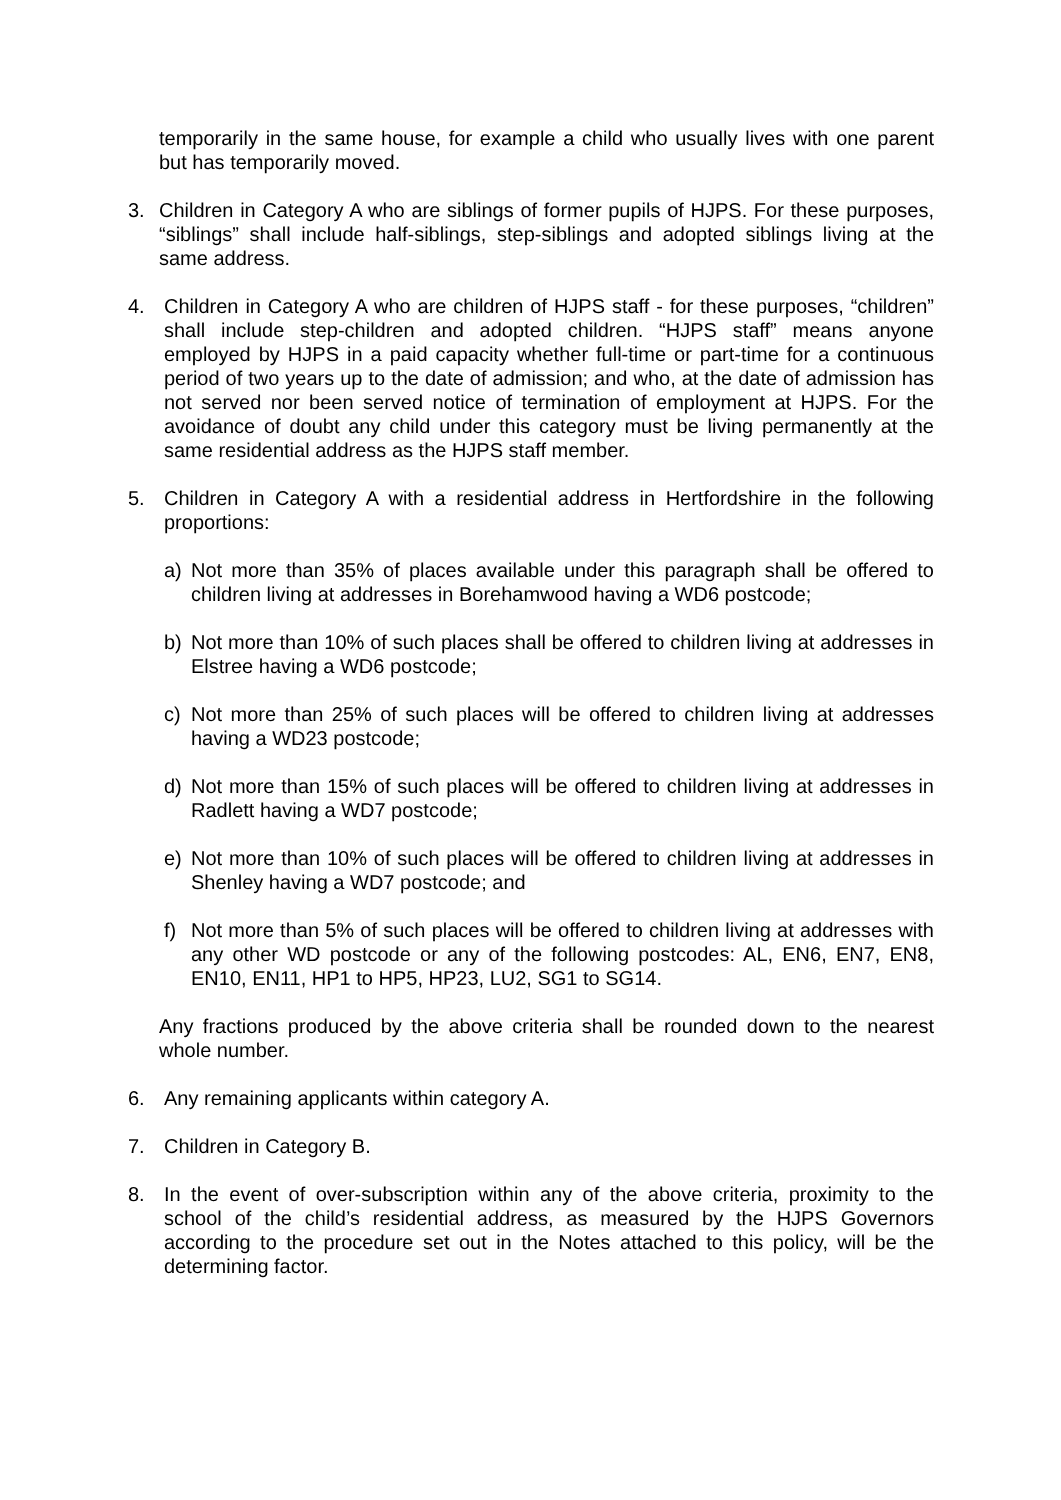temporarily in the same house, for example a child who usually lives with one parent but has temporarily moved.
3. Children in Category A who are siblings of former pupils of HJPS. For these purposes, “siblings” shall include half-siblings, step-siblings and adopted siblings living at the same address.
4. Children in Category A who are children of HJPS staff - for these purposes, “children” shall include step-children and adopted children. “HJPS staff” means anyone employed by HJPS in a paid capacity whether full-time or part-time for a continuous period of two years up to the date of admission; and who, at the date of admission has not served nor been served notice of termination of employment at HJPS. For the avoidance of doubt any child under this category must be living permanently at the same residential address as the HJPS staff member.
5. Children in Category A with a residential address in Hertfordshire in the following proportions:
a) Not more than 35% of places available under this paragraph shall be offered to children living at addresses in Borehamwood having a WD6 postcode;
b) Not more than 10% of such places shall be offered to children living at addresses in Elstree having a WD6 postcode;
c) Not more than 25% of such places will be offered to children living at addresses having a WD23 postcode;
d) Not more than 15% of such places will be offered to children living at addresses in Radlett having a WD7 postcode;
e) Not more than 10% of such places will be offered to children living at addresses in Shenley having a WD7 postcode; and
f) Not more than 5% of such places will be offered to children living at addresses with any other WD postcode or any of the following postcodes: AL, EN6, EN7, EN8, EN10, EN11, HP1 to HP5, HP23, LU2, SG1 to SG14.
Any fractions produced by the above criteria shall be rounded down to the nearest whole number.
6. Any remaining applicants within category A.
7. Children in Category B.
8. In the event of over-subscription within any of the above criteria, proximity to the school of the child’s residential address, as measured by the HJPS Governors according to the procedure set out in the Notes attached to this policy, will be the determining factor.